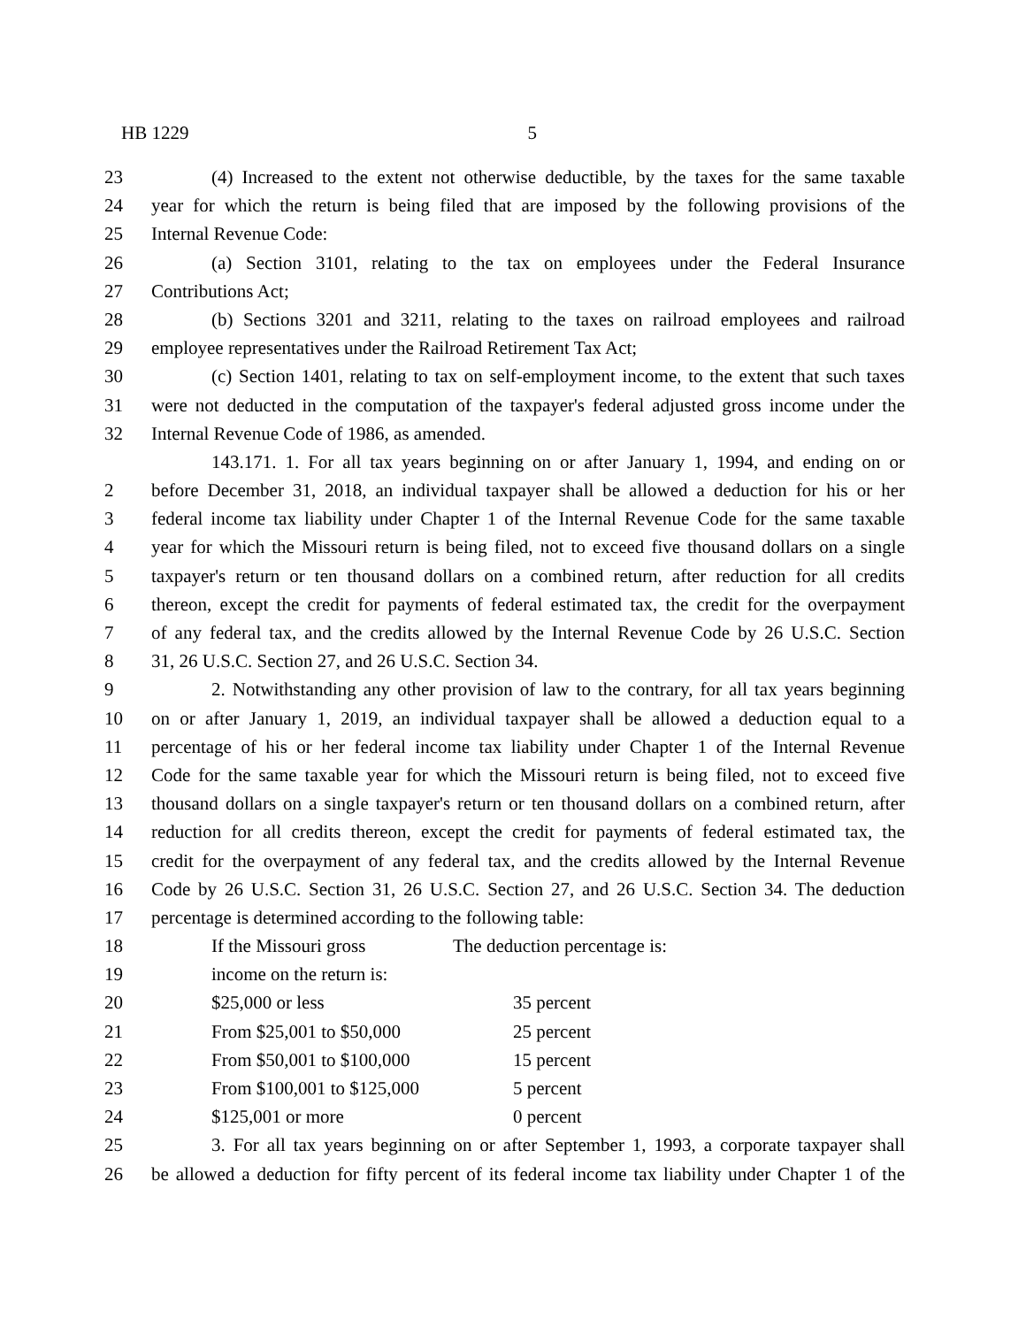HB 1229 5
23 (4) Increased to the extent not otherwise deductible, by the taxes for the same taxable
24 year for which the return is being filed that are imposed by the following provisions of the
25 Internal Revenue Code:
26 (a) Section 3101, relating to the tax on employees under the Federal Insurance
27 Contributions Act;
28 (b) Sections 3201 and 3211, relating to the taxes on railroad employees and railroad
29 employee representatives under the Railroad Retirement Tax Act;
30 (c) Section 1401, relating to tax on self-employment income, to the extent that such taxes
31 were not deducted in the computation of the taxpayer's federal adjusted gross income under the
32 Internal Revenue Code of 1986, as amended.
143.171. 1. For all tax years beginning on or after January 1, 1994, and ending on or
2 before December 31, 2018, an individual taxpayer shall be allowed a deduction for his or her
3 federal income tax liability under Chapter 1 of the Internal Revenue Code for the same taxable
4 year for which the Missouri return is being filed, not to exceed five thousand dollars on a single
5 taxpayer's return or ten thousand dollars on a combined return, after reduction for all credits
6 thereon, except the credit for payments of federal estimated tax, the credit for the overpayment
7 of any federal tax, and the credits allowed by the Internal Revenue Code by 26 U.S.C. Section
8 31, 26 U.S.C. Section 27, and 26 U.S.C. Section 34.
9 2. Notwithstanding any other provision of law to the contrary, for all tax years beginning
10 on or after January 1, 2019, an individual taxpayer shall be allowed a deduction equal to a
11 percentage of his or her federal income tax liability under Chapter 1 of the Internal Revenue
12 Code for the same taxable year for which the Missouri return is being filed, not to exceed five
13 thousand dollars on a single taxpayer's return or ten thousand dollars on a combined return, after
14 reduction for all credits thereon, except the credit for payments of federal estimated tax, the
15 credit for the overpayment of any federal tax, and the credits allowed by the Internal Revenue
16 Code by 26 U.S.C. Section 31, 26 U.S.C. Section 27, and 26 U.S.C. Section 34. The deduction
17 percentage is determined according to the following table:
18 If the Missouri gross The deduction percentage is:
19 income on the return is:
20 $25,000 or less 35 percent
21 From $25,001 to $50,000 25 percent
22 From $50,001 to $100,000 15 percent
23 From $100,001 to $125,000 5 percent
24 $125,001 or more 0 percent
25 3. For all tax years beginning on or after September 1, 1993, a corporate taxpayer shall
26 be allowed a deduction for fifty percent of its federal income tax liability under Chapter 1 of the